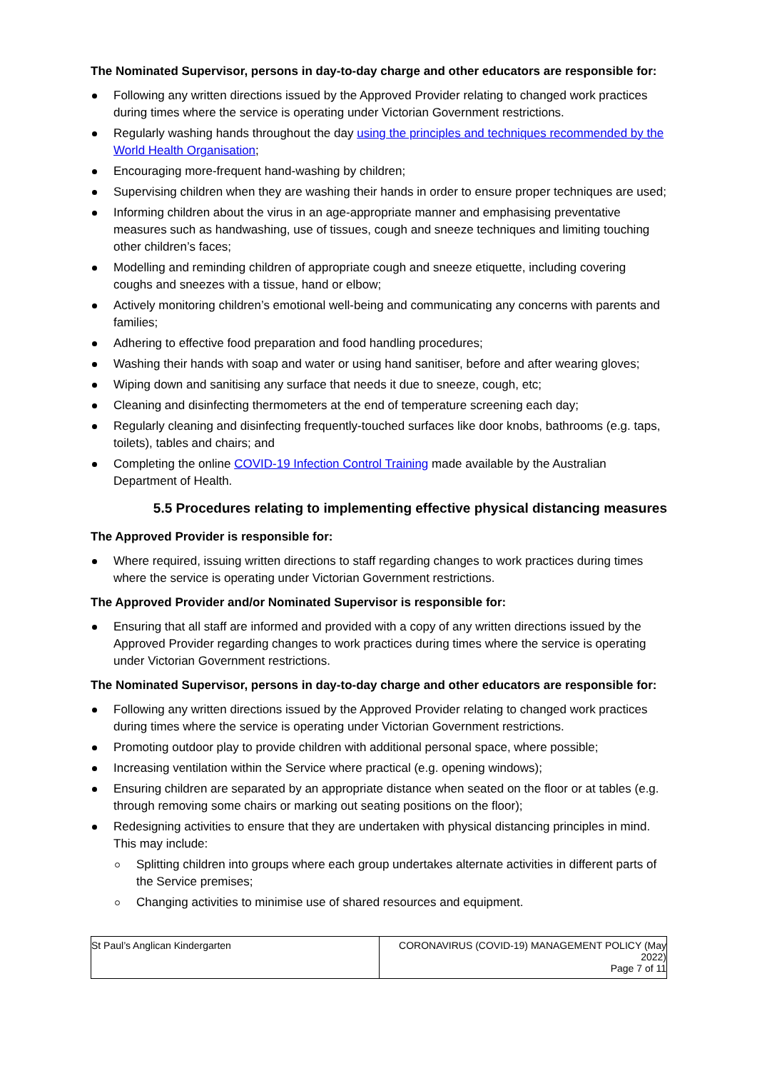The Nominated Supervisor, persons in day-to-day charge and other educators are responsible for:
Following any written directions issued by the Approved Provider relating to changed work practices during times where the service is operating under Victorian Government restrictions.
Regularly washing hands throughout the day using the principles and techniques recommended by the World Health Organisation;
Encouraging more-frequent hand-washing by children;
Supervising children when they are washing their hands in order to ensure proper techniques are used;
Informing children about the virus in an age-appropriate manner and emphasising preventative measures such as handwashing, use of tissues, cough and sneeze techniques and limiting touching other children’s faces;
Modelling and reminding children of appropriate cough and sneeze etiquette, including covering coughs and sneezes with a tissue, hand or elbow;
Actively monitoring children’s emotional well-being and communicating any concerns with parents and families;
Adhering to effective food preparation and food handling procedures;
Washing their hands with soap and water or using hand sanitiser, before and after wearing gloves;
Wiping down and sanitising any surface that needs it due to sneeze, cough, etc;
Cleaning and disinfecting thermometers at the end of temperature screening each day;
Regularly cleaning and disinfecting frequently-touched surfaces like door knobs, bathrooms (e.g. taps, toilets), tables and chairs; and
Completing the online COVID-19 Infection Control Training made available by the Australian Department of Health.
5.5 Procedures relating to implementing effective physical distancing measures
The Approved Provider is responsible for:
Where required, issuing written directions to staff regarding changes to work practices during times where the service is operating under Victorian Government restrictions.
The Approved Provider and/or Nominated Supervisor is responsible for:
Ensuring that all staff are informed and provided with a copy of any written directions issued by the Approved Provider regarding changes to work practices during times where the service is operating under Victorian Government restrictions.
The Nominated Supervisor, persons in day-to-day charge and other educators are responsible for:
Following any written directions issued by the Approved Provider relating to changed work practices during times where the service is operating under Victorian Government restrictions.
Promoting outdoor play to provide children with additional personal space, where possible;
Increasing ventilation within the Service where practical (e.g. opening windows);
Ensuring children are separated by an appropriate distance when seated on the floor or at tables (e.g. through removing some chairs or marking out seating positions on the floor);
Redesigning activities to ensure that they are undertaken with physical distancing principles in mind. This may include:
Splitting children into groups where each group undertakes alternate activities in different parts of the Service premises;
Changing activities to minimise use of shared resources and equipment.
| St Paul’s Anglican Kindergarten | CORONAVIRUS (COVID-19) MANAGEMENT POLICY (May 2022) Page 7 of 11 |